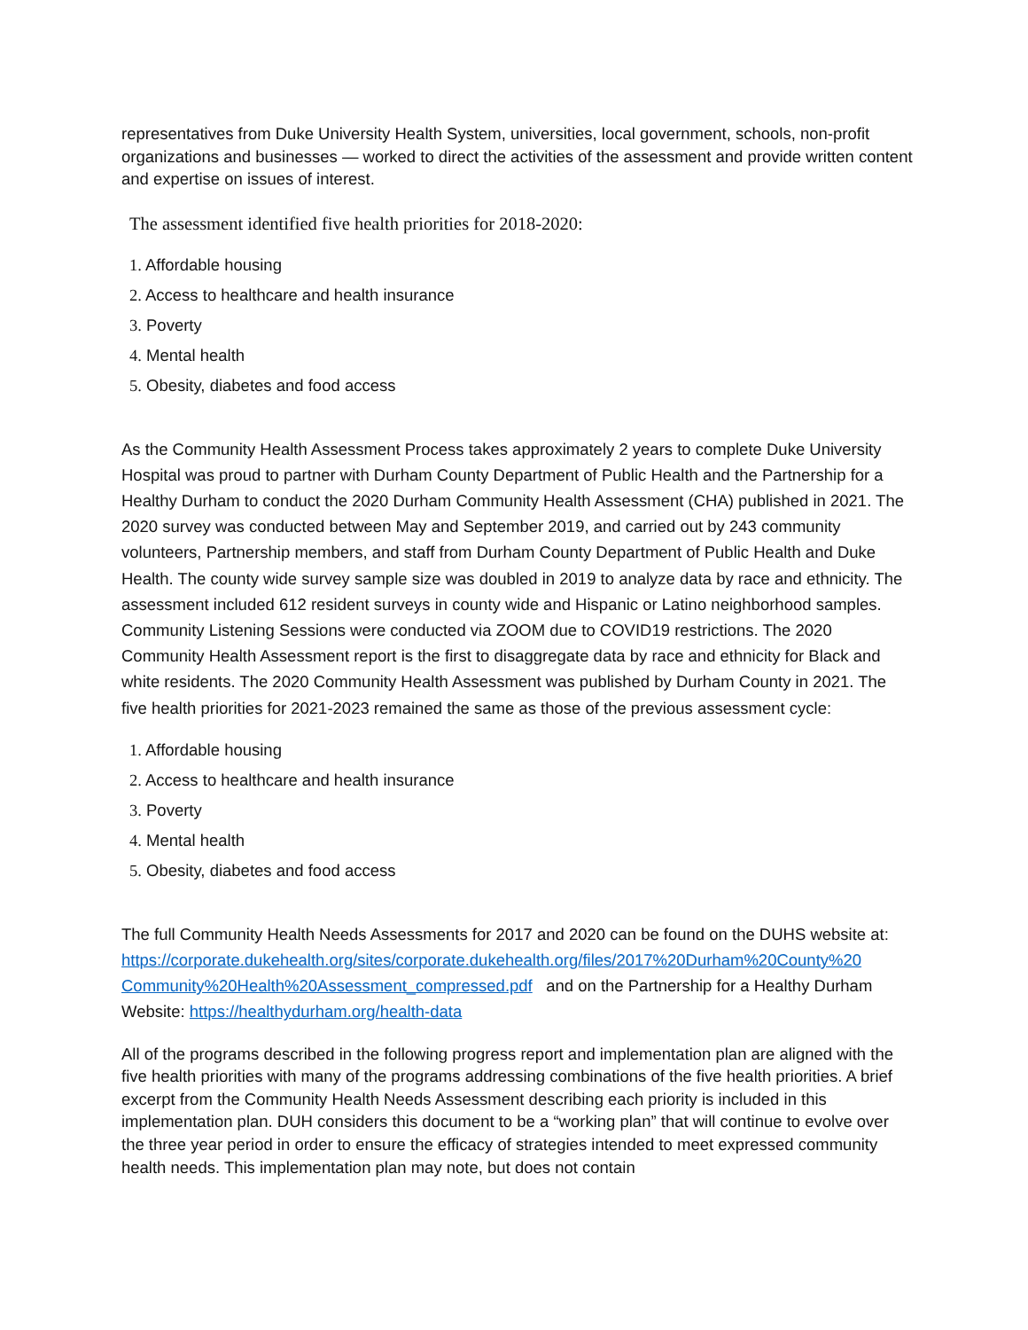representatives from Duke University Health System, universities, local government, schools, non-profit organizations and businesses — worked to direct the activities of the assessment and provide written content and expertise on issues of interest.
The assessment identified five health priorities for 2018-2020:
1. Affordable housing
2. Access to healthcare and health insurance
3. Poverty
4. Mental health
5. Obesity, diabetes and food access
As the Community Health Assessment Process takes approximately 2 years to complete Duke University Hospital was proud to partner with Durham County Department of Public Health and the Partnership for a Healthy Durham to conduct the 2020 Durham Community Health Assessment (CHA) published in 2021. The 2020 survey was conducted between May and September 2019, and carried out by 243 community volunteers, Partnership members, and staff from Durham County Department of Public Health and Duke Health. The county wide survey sample size was doubled in 2019 to analyze data by race and ethnicity. The assessment included 612 resident surveys in county wide and Hispanic or Latino neighborhood samples. Community Listening Sessions were conducted via ZOOM due to COVID19 restrictions. The 2020 Community Health Assessment report is the first to disaggregate data by race and ethnicity for Black and white residents. The 2020 Community Health Assessment was published by Durham County in 2021. The five health priorities for 2021-2023 remained the same as those of the previous assessment cycle:
1. Affordable housing
2. Access to healthcare and health insurance
3. Poverty
4. Mental health
5. Obesity, diabetes and food access
The full Community Health Needs Assessments for 2017 and 2020 can be found on the DUHS website at: https://corporate.dukehealth.org/sites/corporate.dukehealth.org/files/2017%20Durham%20County%20 Community%20Health%20Assessment_compressed.pdf and on the Partnership for a Healthy Durham Website: https://healthydurham.org/health-data
All of the programs described in the following progress report and implementation plan are aligned with the five health priorities with many of the programs addressing combinations of the five health priorities. A brief excerpt from the Community Health Needs Assessment describing each priority is included in this implementation plan. DUH considers this document to be a “working plan” that will continue to evolve over the three year period in order to ensure the efficacy of strategies intended to meet expressed community health needs. This implementation plan may note, but does not contain